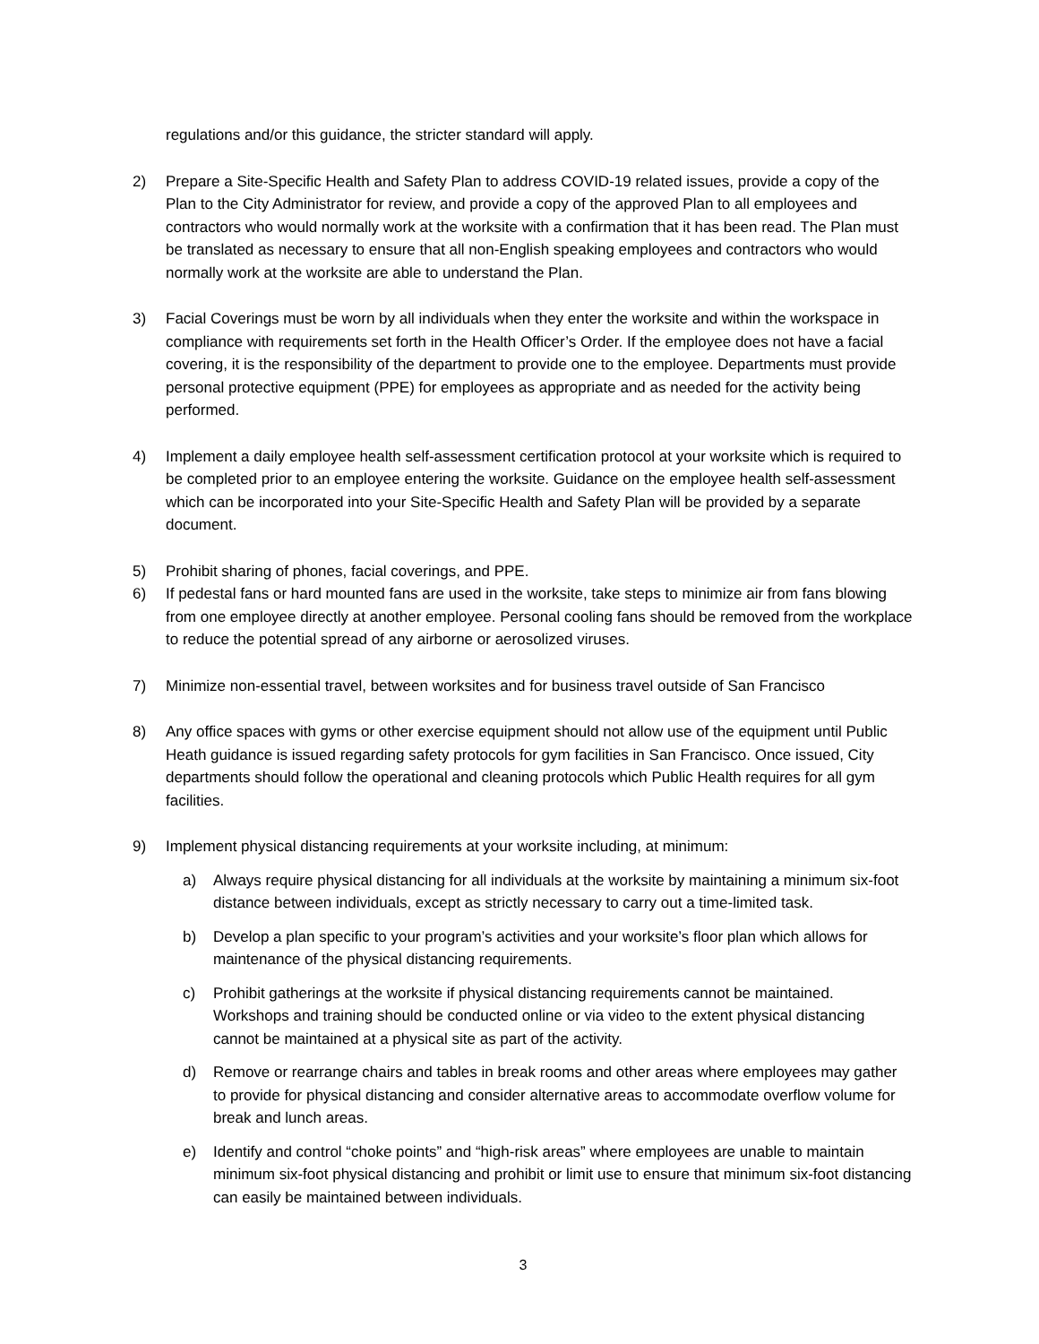regulations and/or this guidance, the stricter standard will apply.
2) Prepare a Site-Specific Health and Safety Plan to address COVID-19 related issues, provide a copy of the Plan to the City Administrator for review, and provide a copy of the approved Plan to all employees and contractors who would normally work at the worksite with a confirmation that it has been read. The Plan must be translated as necessary to ensure that all non-English speaking employees and contractors who would normally work at the worksite are able to understand the Plan.
3) Facial Coverings must be worn by all individuals when they enter the worksite and within the workspace in compliance with requirements set forth in the Health Officer’s Order. If the employee does not have a facial covering, it is the responsibility of the department to provide one to the employee. Departments must provide personal protective equipment (PPE) for employees as appropriate and as needed for the activity being performed.
4) Implement a daily employee health self-assessment certification protocol at your worksite which is required to be completed prior to an employee entering the worksite. Guidance on the employee health self-assessment which can be incorporated into your Site-Specific Health and Safety Plan will be provided by a separate document.
5) Prohibit sharing of phones, facial coverings, and PPE.
6) If pedestal fans or hard mounted fans are used in the worksite, take steps to minimize air from fans blowing from one employee directly at another employee. Personal cooling fans should be removed from the workplace to reduce the potential spread of any airborne or aerosolized viruses.
7) Minimize non-essential travel, between worksites and for business travel outside of San Francisco
8) Any office spaces with gyms or other exercise equipment should not allow use of the equipment until Public Heath guidance is issued regarding safety protocols for gym facilities in San Francisco. Once issued, City departments should follow the operational and cleaning protocols which Public Health requires for all gym facilities.
9) Implement physical distancing requirements at your worksite including, at minimum:
a) Always require physical distancing for all individuals at the worksite by maintaining a minimum six-foot distance between individuals, except as strictly necessary to carry out a time-limited task.
b) Develop a plan specific to your program’s activities and your worksite’s floor plan which allows for maintenance of the physical distancing requirements.
c) Prohibit gatherings at the worksite if physical distancing requirements cannot be maintained. Workshops and training should be conducted online or via video to the extent physical distancing cannot be maintained at a physical site as part of the activity.
d) Remove or rearrange chairs and tables in break rooms and other areas where employees may gather to provide for physical distancing and consider alternative areas to accommodate overflow volume for break and lunch areas.
e) Identify and control “choke points” and “high-risk areas” where employees are unable to maintain minimum six-foot physical distancing and prohibit or limit use to ensure that minimum six-foot distancing can easily be maintained between individuals.
3